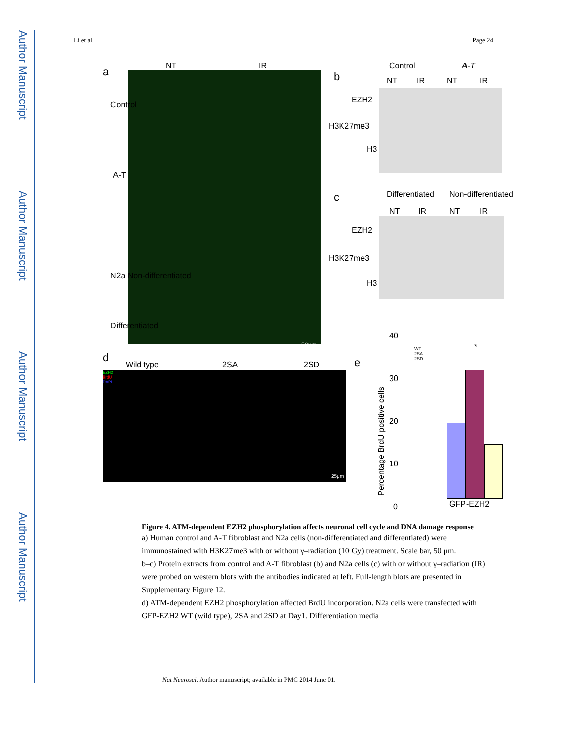Author Manuscript
Author Manuscript
Author Manuscript
Author Manuscript
Li et al. Page 24
a NT IR
Control
A-T
N2a Non-differentiated
Differentiated
50μm
b
Control A-T
NT IR NT IR
EZH2
H3K27me3
H3
c Differentiated Non-differentiated
NT IR NT IR
EZH2
H3K27me3
H3
d
Wild type 2SA 2SD
EZH2
BrdU
DAPI
25μm
e
Percentage BrdU positive cells
40
30
20
10
0
WT
2SA
2SD
*
GFP-EZH2
Figure 4. ATM-dependent EZH2 phosphorylation affects neuronal cell cycle and DNA damage response
a) Human control and A-T fibroblast and N2a cells (non-differentiated and differentiated) were immunostained with H3K27me3 with or without γ–radiation (10 Gy) treatment. Scale bar, 50 μm.
b–c) Protein extracts from control and A-T fibroblast (b) and N2a cells (c) with or without γ–radiation (IR) were probed on western blots with the antibodies indicated at left. Full-length blots are presented in Supplementary Figure 12.
d) ATM-dependent EZH2 phosphorylation affected BrdU incorporation. N2a cells were transfected with GFP-EZH2 WT (wild type), 2SA and 2SD at Day1. Differentiation media
Nat Neurosci. Author manuscript; available in PMC 2014 June 01.